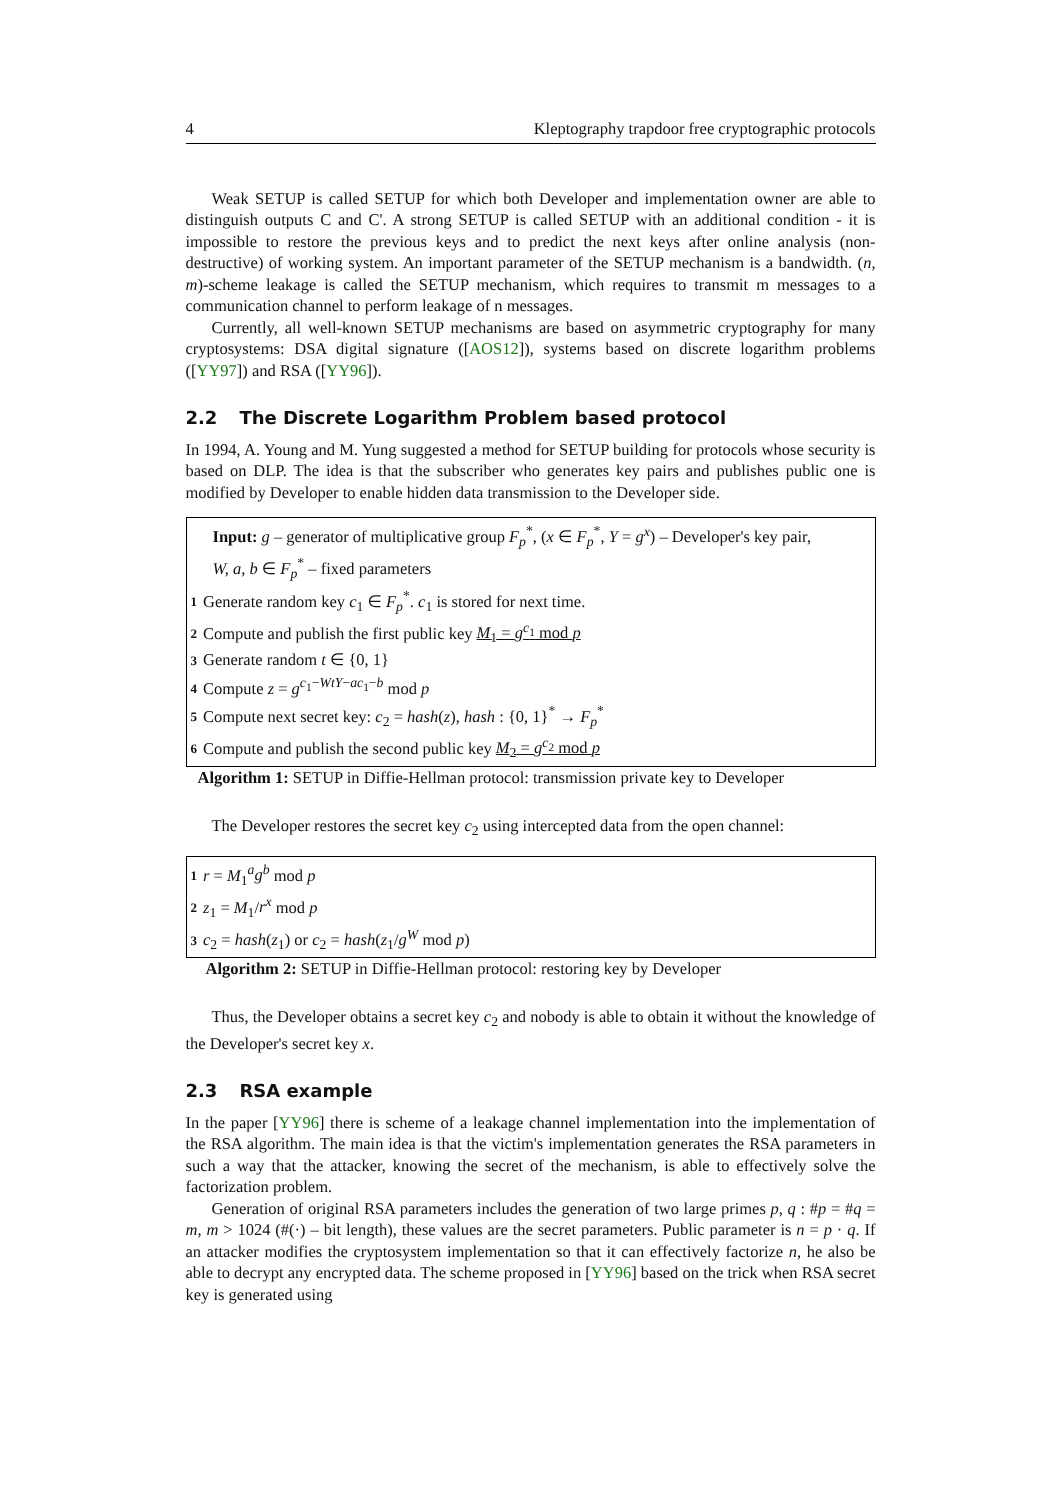4 Kleptography trapdoor free cryptographic protocols
Weak SETUP is called SETUP for which both Developer and implementation owner are able to distinguish outputs C and C'. A strong SETUP is called SETUP with an additional condition - it is impossible to restore the previous keys and to predict the next keys after online analysis (non-destructive) of working system. An important parameter of the SETUP mechanism is a bandwidth. (n, m)-scheme leakage is called the SETUP mechanism, which requires to transmit m messages to a communication channel to perform leakage of n messages.
Currently, all well-known SETUP mechanisms are based on asymmetric cryptography for many cryptosystems: DSA digital signature ([AOS12]), systems based on discrete logarithm problems ([YY97]) and RSA ([YY96]).
2.2 The Discrete Logarithm Problem based protocol
In 1994, A. Young and M. Yung suggested a method for SETUP building for protocols whose security is based on DLP. The idea is that the subscriber who generates key pairs and publishes public one is modified by Developer to enable hidden data transmission to the Developer side.
Input: g – generator of multiplicative group F<sub>p</sub><sup>*</sup>, (x ∈ F<sub>p</sub><sup>*</sup>, Y = g<sup>x</sup>) – Developer's key pair,
W, a, b ∈ F<sub>p</sub><sup>*</sup> – fixed parameters
1 Generate random key c<sub>1</sub> ∈ F<sub>p</sub><sup>*</sup>. c<sub>1</sub> is stored for next time.
2 Compute and publish the first public key M<sub>1</sub> = g<sup>c<sub>1</sub></sup> mod p
3 Generate random t ∈ {0, 1}
4 Compute z = g<sup>c<sub>1</sub>−WtY−ac<sub>1</sub>−b</sup> mod p
5 Compute next secret key: c<sub>2</sub> = hash(z), hash : {0, 1}<sup>*</sup> → F<sub>p</sub><sup>*</sup>
6 Compute and publish the second public key M<sub>2</sub> = g<sup>c<sub>2</sub></sup> mod p
Algorithm 1: SETUP in Diffie-Hellman protocol: transmission private key to Developer
The Developer restores the secret key c<sub>2</sub> using intercepted data from the open channel:
1 r = M<sub>1</sub><sup>a</sup>g<sup>b</sup> mod p
2 z<sub>1</sub> = M<sub>1</sub>/r<sup>x</sup> mod p
3 c<sub>2</sub> = hash(z<sub>1</sub>) or c<sub>2</sub> = hash(z<sub>1</sub>/g<sup>W</sup> mod p)
Algorithm 2: SETUP in Diffie-Hellman protocol: restoring key by Developer
Thus, the Developer obtains a secret key c<sub>2</sub> and nobody is able to obtain it without the knowledge of the Developer's secret key x.
2.3 RSA example
In the paper [YY96] there is scheme of a leakage channel implementation into the implementation of the RSA algorithm. The main idea is that the victim's implementation generates the RSA parameters in such a way that the attacker, knowing the secret of the mechanism, is able to effectively solve the factorization problem.
Generation of original RSA parameters includes the generation of two large primes p, q : #p = #q = m, m > 1024 (#(·) – bit length), these values are the secret parameters. Public parameter is n = p · q. If an attacker modifies the cryptosystem implementation so that it can effectively factorize n, he also be able to decrypt any encrypted data. The scheme proposed in [YY96] based on the trick when RSA secret key is generated using